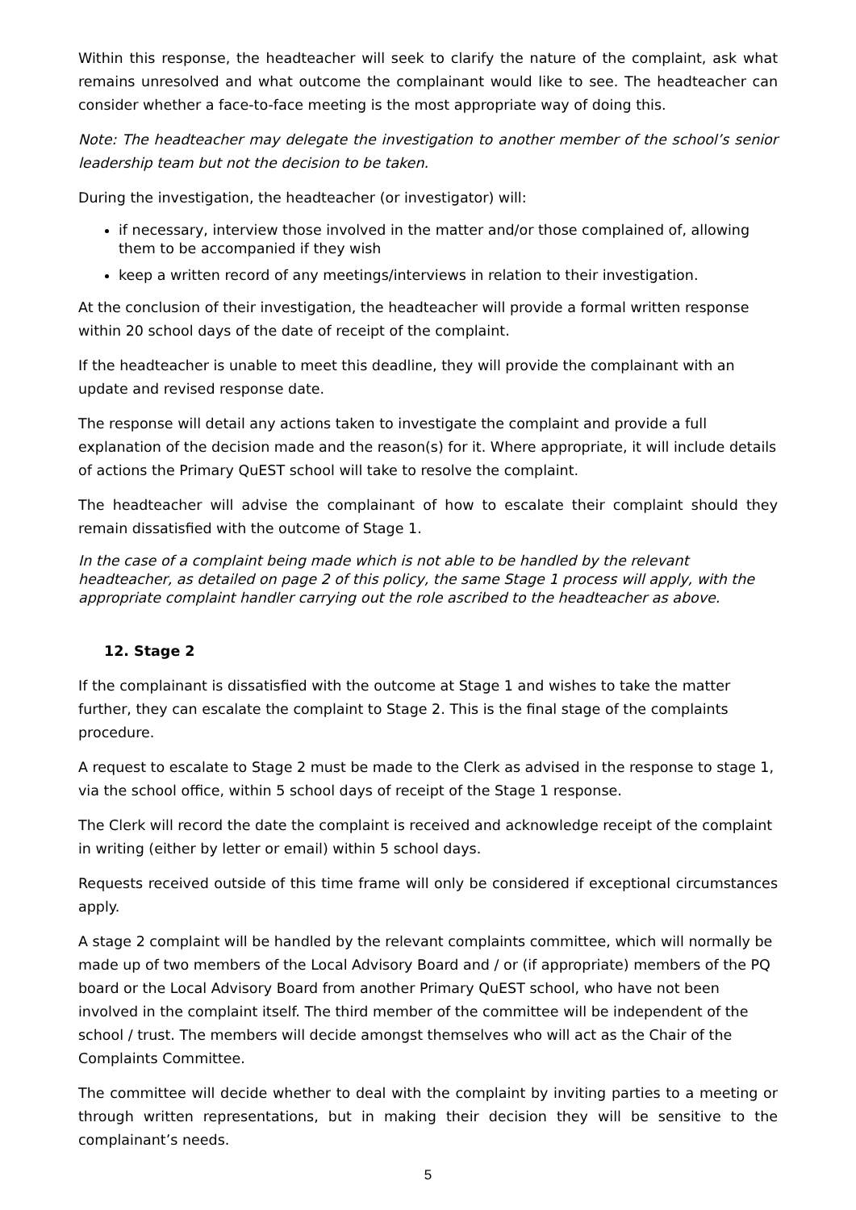Within this response, the headteacher will seek to clarify the nature of the complaint, ask what remains unresolved and what outcome the complainant would like to see. The headteacher can consider whether a face-to-face meeting is the most appropriate way of doing this.
Note: The headteacher may delegate the investigation to another member of the school’s senior leadership team but not the decision to be taken.
During the investigation, the headteacher (or investigator) will:
if necessary, interview those involved in the matter and/or those complained of, allowing them to be accompanied if they wish
keep a written record of any meetings/interviews in relation to their investigation.
At the conclusion of their investigation, the headteacher will provide a formal written response within 20 school days of the date of receipt of the complaint.
If the headteacher is unable to meet this deadline, they will provide the complainant with an update and revised response date.
The response will detail any actions taken to investigate the complaint and provide a full explanation of the decision made and the reason(s) for it. Where appropriate, it will include details of actions the Primary QuEST school will take to resolve the complaint.
The headteacher will advise the complainant of how to escalate their complaint should they remain dissatisfied with the outcome of Stage 1.
In the case of a complaint being made which is not able to be handled by the relevant headteacher, as detailed on page 2 of this policy, the same Stage 1 process will apply, with the appropriate complaint handler carrying out the role ascribed to the headteacher as above.
12. Stage 2
If the complainant is dissatisfied with the outcome at Stage 1 and wishes to take the matter further, they can escalate the complaint to Stage 2. This is the final stage of the complaints procedure.
A request to escalate to Stage 2 must be made to the Clerk as advised in the response to stage 1, via the school office, within 5 school days of receipt of the Stage 1 response.
The Clerk will record the date the complaint is received and acknowledge receipt of the complaint in writing (either by letter or email) within 5 school days.
Requests received outside of this time frame will only be considered if exceptional circumstances apply.
A stage 2 complaint will be handled by the relevant complaints committee, which will normally be made up of two members of the Local Advisory Board and / or (if appropriate) members of the PQ board or the Local Advisory Board from another Primary QuEST school, who have not been involved in the complaint itself. The third member of the committee will be independent of the school / trust. The members will decide amongst themselves who will act as the Chair of the Complaints Committee.
The committee will decide whether to deal with the complaint by inviting parties to a meeting or through written representations, but in making their decision they will be sensitive to the complainant’s needs.
5